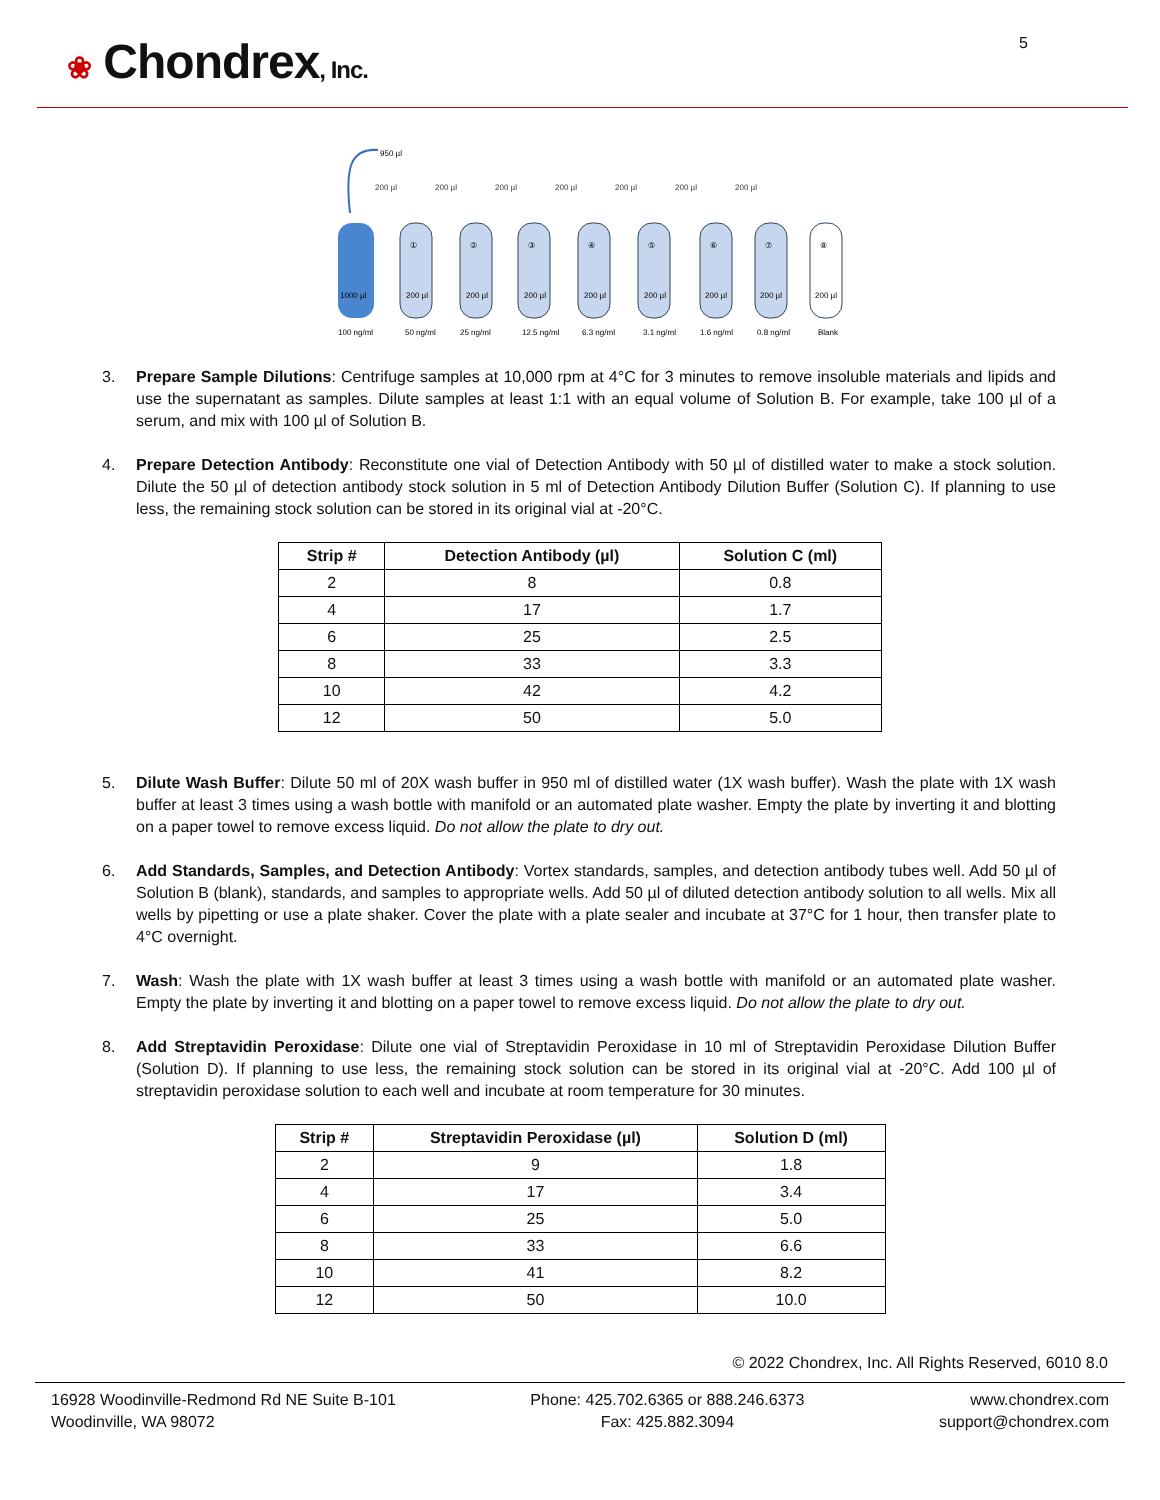❀ Chondrex, Inc.
5
950 µl
200 µl
200 µl
200 µl
200 µl
200 µl
200 µl
200 µl
1000 µl
①
②
③
④
⑤
⑥
⑦
⑧
200 µl
200 µl
200 µl
200 µl
200 µl
200 µl
200 µl
200 µl
100 ng/ml
50 ng/ml
25 ng/ml
12.5 ng/ml
6.3 ng/ml
3.1 ng/ml
1.6 ng/ml
0.8 ng/ml
Blank
3. Prepare Sample Dilutions: Centrifuge samples at 10,000 rpm at 4°C for 3 minutes to remove insoluble materials and lipids and use the supernatant as samples. Dilute samples at least 1:1 with an equal volume of Solution B. For example, take 100 µl of a serum, and mix with 100 µl of Solution B.
4. Prepare Detection Antibody: Reconstitute one vial of Detection Antibody with 50 µl of distilled water to make a stock solution. Dilute the 50 µl of detection antibody stock solution in 5 ml of Detection Antibody Dilution Buffer (Solution C). If planning to use less, the remaining stock solution can be stored in its original vial at -20°C.
| Strip # | Detection Antibody (µl) | Solution C (ml) |
| --- | --- | --- |
| 2 | 8 | 0.8 |
| 4 | 17 | 1.7 |
| 6 | 25 | 2.5 |
| 8 | 33 | 3.3 |
| 10 | 42 | 4.2 |
| 12 | 50 | 5.0 |
5. Dilute Wash Buffer: Dilute 50 ml of 20X wash buffer in 950 ml of distilled water (1X wash buffer). Wash the plate with 1X wash buffer at least 3 times using a wash bottle with manifold or an automated plate washer. Empty the plate by inverting it and blotting on a paper towel to remove excess liquid. Do not allow the plate to dry out.
6. Add Standards, Samples, and Detection Antibody: Vortex standards, samples, and detection antibody tubes well. Add 50 µl of Solution B (blank), standards, and samples to appropriate wells. Add 50 µl of diluted detection antibody solution to all wells. Mix all wells by pipetting or use a plate shaker. Cover the plate with a plate sealer and incubate at 37°C for 1 hour, then transfer plate to 4°C overnight.
7. Wash: Wash the plate with 1X wash buffer at least 3 times using a wash bottle with manifold or an automated plate washer. Empty the plate by inverting it and blotting on a paper towel to remove excess liquid. Do not allow the plate to dry out.
8. Add Streptavidin Peroxidase: Dilute one vial of Streptavidin Peroxidase in 10 ml of Streptavidin Peroxidase Dilution Buffer (Solution D). If planning to use less, the remaining stock solution can be stored in its original vial at -20°C. Add 100 µl of streptavidin peroxidase solution to each well and incubate at room temperature for 30 minutes.
| Strip # | Streptavidin Peroxidase (µl) | Solution D (ml) |
| --- | --- | --- |
| 2 | 9 | 1.8 |
| 4 | 17 | 3.4 |
| 6 | 25 | 5.0 |
| 8 | 33 | 6.6 |
| 10 | 41 | 8.2 |
| 12 | 50 | 10.0 |
© 2022 Chondrex, Inc. All Rights Reserved, 6010 8.0
16928 Woodinville-Redmond Rd NE Suite B-101
Woodinville, WA 98072
Phone: 425.702.6365 or 888.246.6373
Fax: 425.882.3094
www.chondrex.com
support@chondrex.com